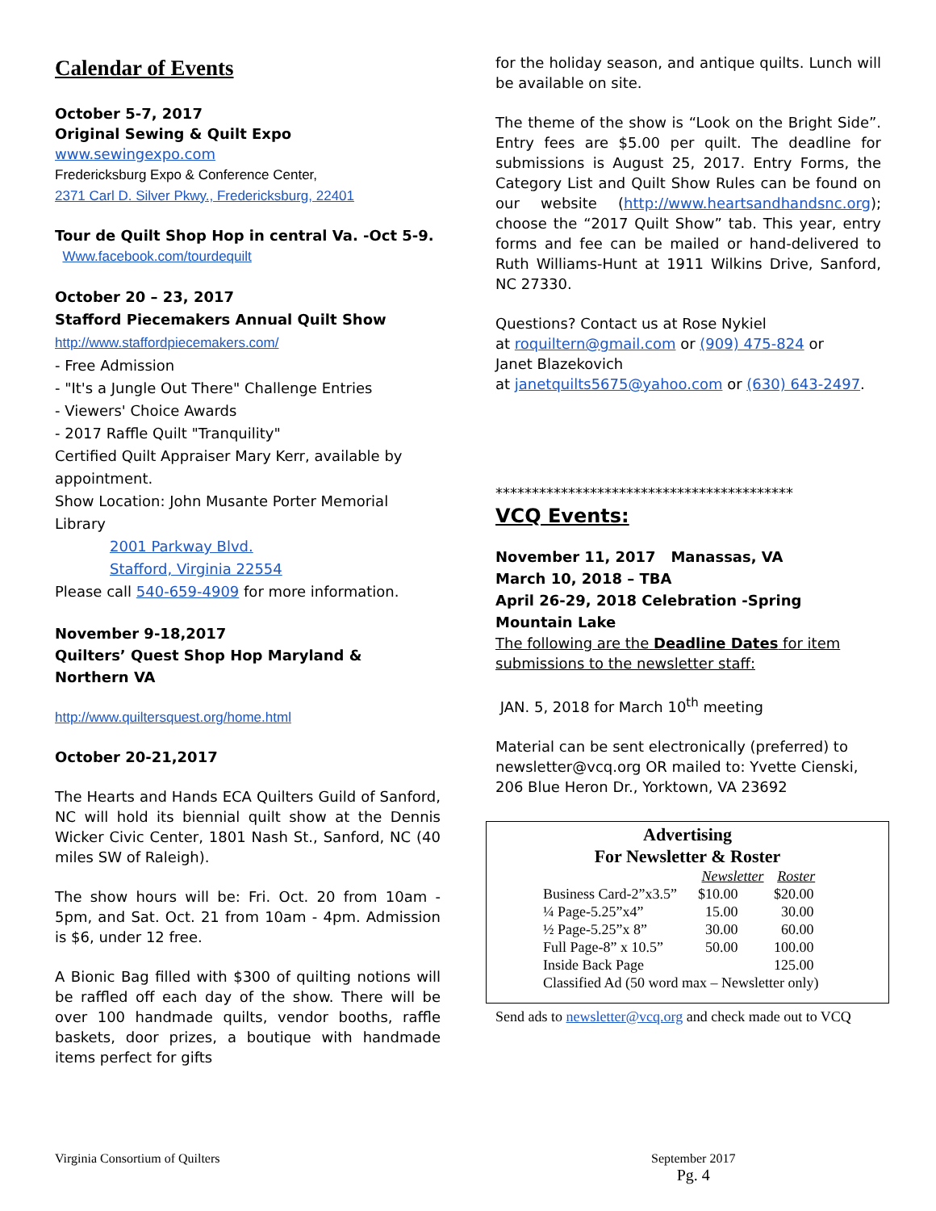Calendar of Events
October 5-7, 2017
Original Sewing & Quilt Expo
www.sewingexpo.com
Fredericksburg Expo & Conference Center,
2371 Carl D. Silver Pkwy., Fredericksburg, 22401
Tour de Quilt Shop Hop in central Va. -Oct 5-9.
Www.facebook.com/tourdequilt
October 20 – 23, 2017
Stafford Piecemakers Annual Quilt Show
http://www.staffordpiecemakers.com/
- Free Admission
- "It's a Jungle Out There" Challenge Entries
- Viewers' Choice Awards
- 2017 Raffle Quilt "Tranquility"
Certified Quilt Appraiser Mary Kerr, available by appointment.
Show Location: John Musante Porter Memorial Library
2001 Parkway Blvd.
Stafford, Virginia 22554
Please call 540-659-4909 for more information.
November 9-18,2017
Quilters’ Quest Shop Hop Maryland & Northern VA
http://www.quiltersquest.org/home.html
October 20-21,2017
The Hearts and Hands ECA Quilters Guild of Sanford, NC will hold its biennial quilt show at the Dennis Wicker Civic Center, 1801 Nash St., Sanford, NC (40 miles SW of Raleigh).
The show hours will be: Fri. Oct. 20 from 10am - 5pm, and Sat. Oct. 21 from 10am - 4pm. Admission is $6, under 12 free.
A Bionic Bag filled with $300 of quilting notions will be raffled off each day of the show. There will be over 100 handmade quilts, vendor booths, raffle baskets, door prizes, a boutique with handmade items perfect for gifts
for the holiday season, and antique quilts. Lunch will be available on site.
The theme of the show is “Look on the Bright Side”. Entry fees are $5.00 per quilt. The deadline for submissions is August 25, 2017. Entry Forms, the Category List and Quilt Show Rules can be found on our website (http://www.heartsandhandsnc.org); choose the “2017 Quilt Show” tab. This year, entry forms and fee can be mailed or hand-delivered to Ruth Williams-Hunt at 1911 Wilkins Drive, Sanford, NC 27330.
Questions? Contact us at Rose Nykiel
at roquiltern@gmail.com or (909) 475-824 or
Janet Blazekovich
at janetquilts5675@yahoo.com or (630) 643-2497.
*****************************************
VCQ Events:
November 11, 2017 Manassas, VA
March 10, 2018 – TBA
April 26-29, 2018 Celebration -Spring Mountain Lake
The following are the Deadline Dates for item submissions to the newsletter staff:
JAN. 5, 2018 for March 10<sup>th</sup> meeting
Material can be sent electronically (preferred) to newsletter@vcq.org OR mailed to: Yvette Cienski, 206 Blue Heron Dr., Yorktown, VA 23692
Advertising
For Newsletter & Roster
| | Newsletter | Roster |
| --- | --- | --- |
| Business Card-2”x3.5” | $10.00 | $20.00 |
| ¼ Page-5.25”x4” | 15.00 | 30.00 |
| ½ Page-5.25”x 8” | 30.00 | 60.00 |
| Full Page-8” x 10.5” | 50.00 | 100.00 |
| Inside Back Page | | 125.00 |
| Classified Ad (50 word max – Newsletter only) | | |
Send ads to newsletter@vcq.org and check made out to VCQ
Virginia Consortium of Quilters September 2017
Pg. 4